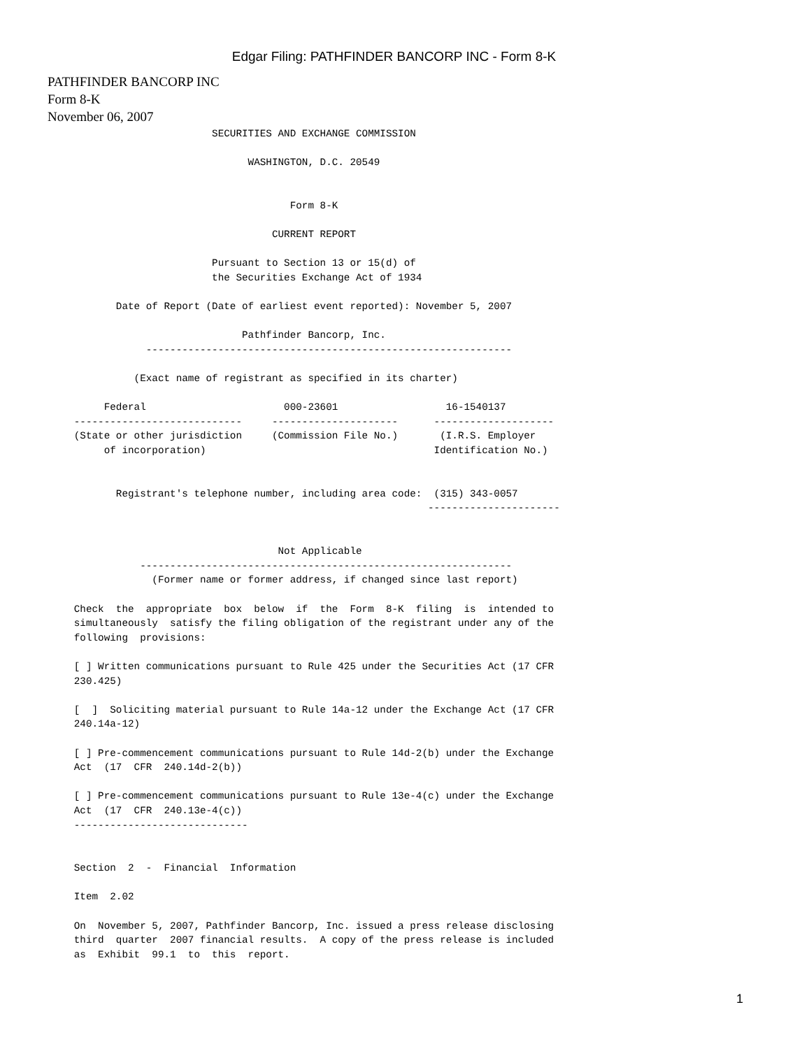Edgar Filing: PATHFINDER BANCORP INC - Form 8-K
PATHFINDER BANCORP INC
Form 8-K
November 06, 2007
                                 SECURITIES AND EXCHANGE COMMISSION

                                       WASHINGTON, D.C. 20549


                                              Form 8-K

                                           CURRENT REPORT

                                 Pursuant to Section 13 or 15(d) of
                                 the Securities Exchange Act of 1934

                 Date of Report (Date of earliest event reported): November 5, 2007

                                      Pathfinder Bancorp, Inc.
                      -------------------------------------------------------------

                    (Exact name of registrant as specified in its charter)

               Federal                       000-23601                  16-1540137
          ----------------------------     ---------------------      --------------------
          (State or other jurisdiction     (Commission File No.)       (I.R.S. Employer
               of incorporation)                                      Identification No.)


                 Registrant's telephone number, including area code:  (315) 343-0057
                                                                     ----------------------


                                            Not Applicable
                     --------------------------------------------------------------
                       (Former name or former address, if changed since last report)

          Check  the  appropriate  box  below  if  the  Form  8-K  filing  is  intended to
          simultaneously  satisfy the filing obligation of the registrant under any of the
          following  provisions:

          [ ] Written communications pursuant to Rule 425 under the Securities Act (17 CFR
          230.425)

          [  ]  Soliciting material pursuant to Rule 14a-12 under the Exchange Act (17 CFR
          240.14a-12)

          [ ] Pre-commencement communications pursuant to Rule 14d-2(b) under the Exchange
          Act  (17  CFR  240.14d-2(b))

          [ ] Pre-commencement communications pursuant to Rule 13e-4(c) under the Exchange
          Act  (17  CFR  240.13e-4(c))
          -----------------------------


          Section  2  -  Financial  Information

          Item  2.02

          On  November 5, 2007, Pathfinder Bancorp, Inc. issued a press release disclosing
          third  quarter  2007 financial results.  A copy of the press release is included
          as  Exhibit  99.1  to  this  report.
1